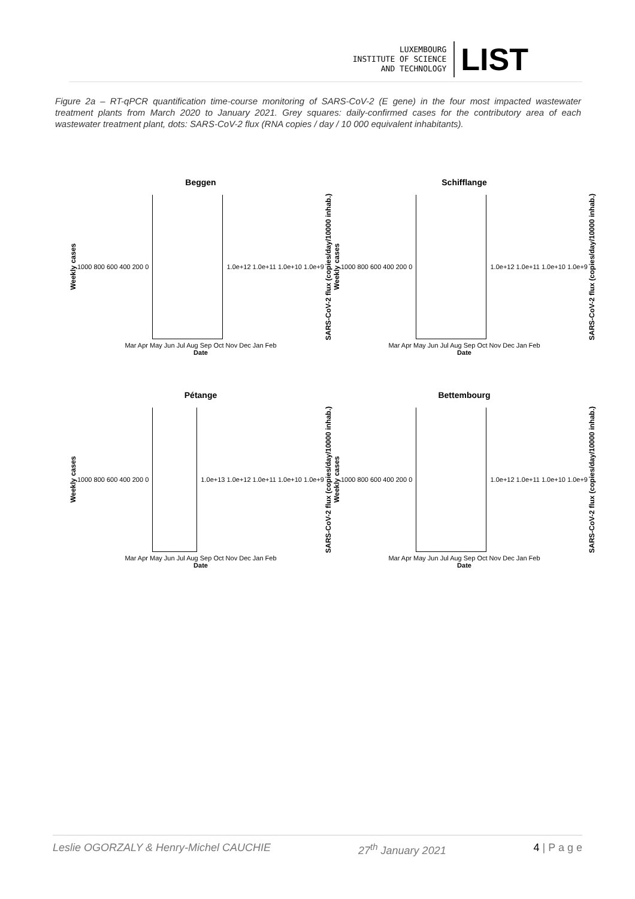LUXEMBOURG
INSTITUTE OF SCIENCE
AND TECHNOLOGY
LIST
Figure 2a – RT-qPCR quantification time-course monitoring of SARS-CoV-2 (E gene) in the four most impacted wastewater treatment plants from March 2020 to January 2021. Grey squares: daily-confirmed cases for the contributory area of each wastewater treatment plant, dots: SARS-CoV-2 flux (RNA copies / day / 10 000 equivalent inhabitants).
Beggen
Weekly cases 1000 800 600 400 200 0 1.0e+12 1.0e+11 1.0e+10 1.0e+9 SARS-CoV-2 flux (copies/day/10000 inhab.)
Mar Apr May Jun Jul Aug Sep Oct Nov Dec Jan Feb
Date
Schifflange
Weekly cases 1000 800 600 400 200 0 1.0e+12 1.0e+11 1.0e+10 1.0e+9 SARS-CoV-2 flux (copies/day/10000 inhab.)
Mar Apr May Jun Jul Aug Sep Oct Nov Dec Jan Feb
Date
Pétange
Weekly cases 1000 800 600 400 200 0
1.0e+13 1.0e+12 1.0e+11 1.0e+10 1.0e+9 SARS-CoV-2 flux (copies/day/10000 inhab.)
Mar Apr May Jun Jul Aug Sep Oct Nov Dec Jan Feb
Date
Bettembourg
Weekly cases 1000 800 600 400 200 0 1.0e+12 1.0e+11 1.0e+10 1.0e+9 SARS-CoV-2 flux (copies/day/10000 inhab.)
Mar Apr May Jun Jul Aug Sep Oct Nov Dec Jan Feb
Date
Leslie OGORZALY & Henry-Michel CAUCHIE 27<sup>th</sup> January 2021 4 | P a g e